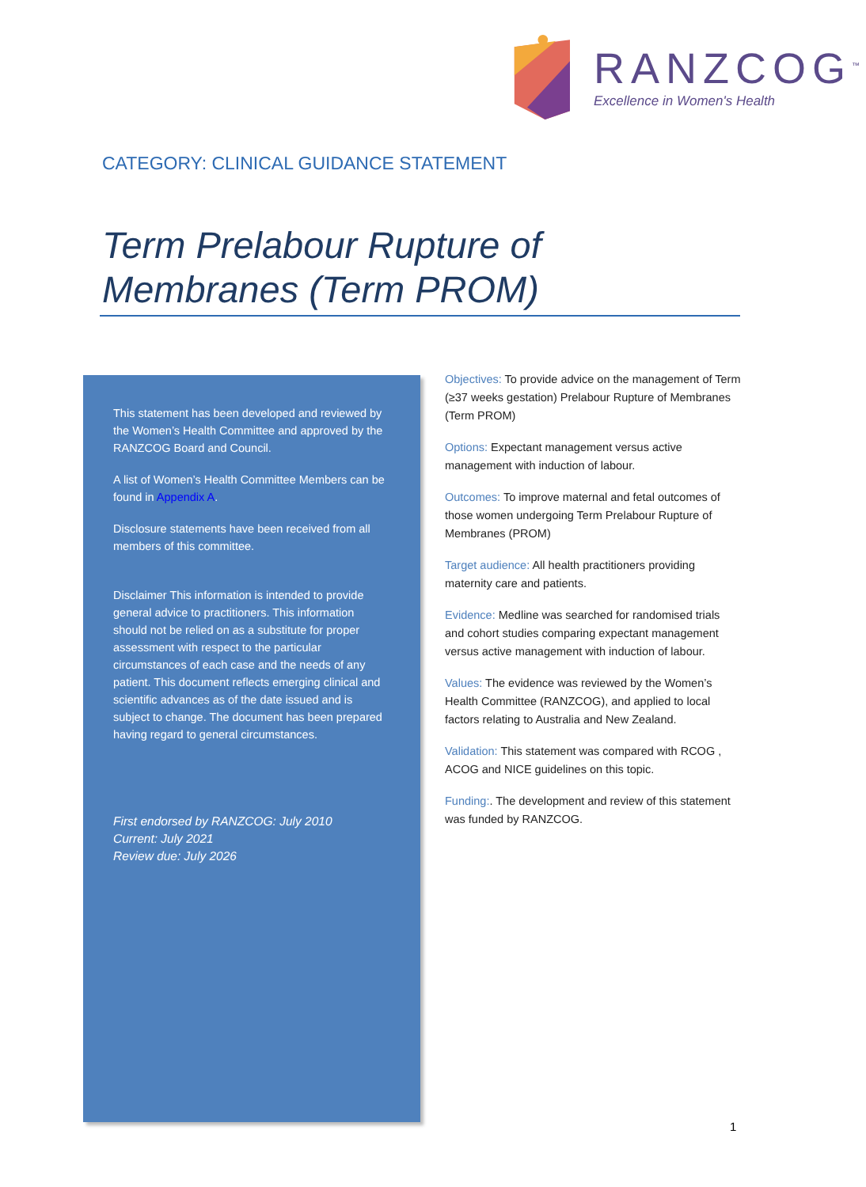RANZCOG<sup>™</sup>
Excellence in Women's Health
CATEGORY: CLINICAL GUIDANCE STATEMENT
Term Prelabour Rupture of Membranes (Term PROM)
This statement has been developed and reviewed by the Women’s Health Committee and approved by the RANZCOG Board and Council.
A list of Women’s Health Committee Members can be found in Appendix A.
Disclosure statements have been received from all members of this committee.
Disclaimer This information is intended to provide general advice to practitioners. This information should not be relied on as a substitute for proper assessment with respect to the particular circumstances of each case and the needs of any patient. This document reflects emerging clinical and scientific advances as of the date issued and is subject to change. The document has been prepared having regard to general circumstances.
First endorsed by RANZCOG: July 2010
Current: July 2021
Review due: July 2026
Objectives: To provide advice on the management of Term (≥37 weeks gestation) Prelabour Rupture of Membranes (Term PROM)
Options: Expectant management versus active management with induction of labour.
Outcomes: To improve maternal and fetal outcomes of those women undergoing Term Prelabour Rupture of Membranes (PROM)
Target audience: All health practitioners providing maternity care and patients.
Evidence: Medline was searched for randomised trials and cohort studies comparing expectant management versus active management with induction of labour.
Values: The evidence was reviewed by the Women’s Health Committee (RANZCOG), and applied to local factors relating to Australia and New Zealand.
Validation: This statement was compared with RCOG , ACOG and NICE guidelines on this topic.
Funding:. The development and review of this statement was funded by RANZCOG.
1